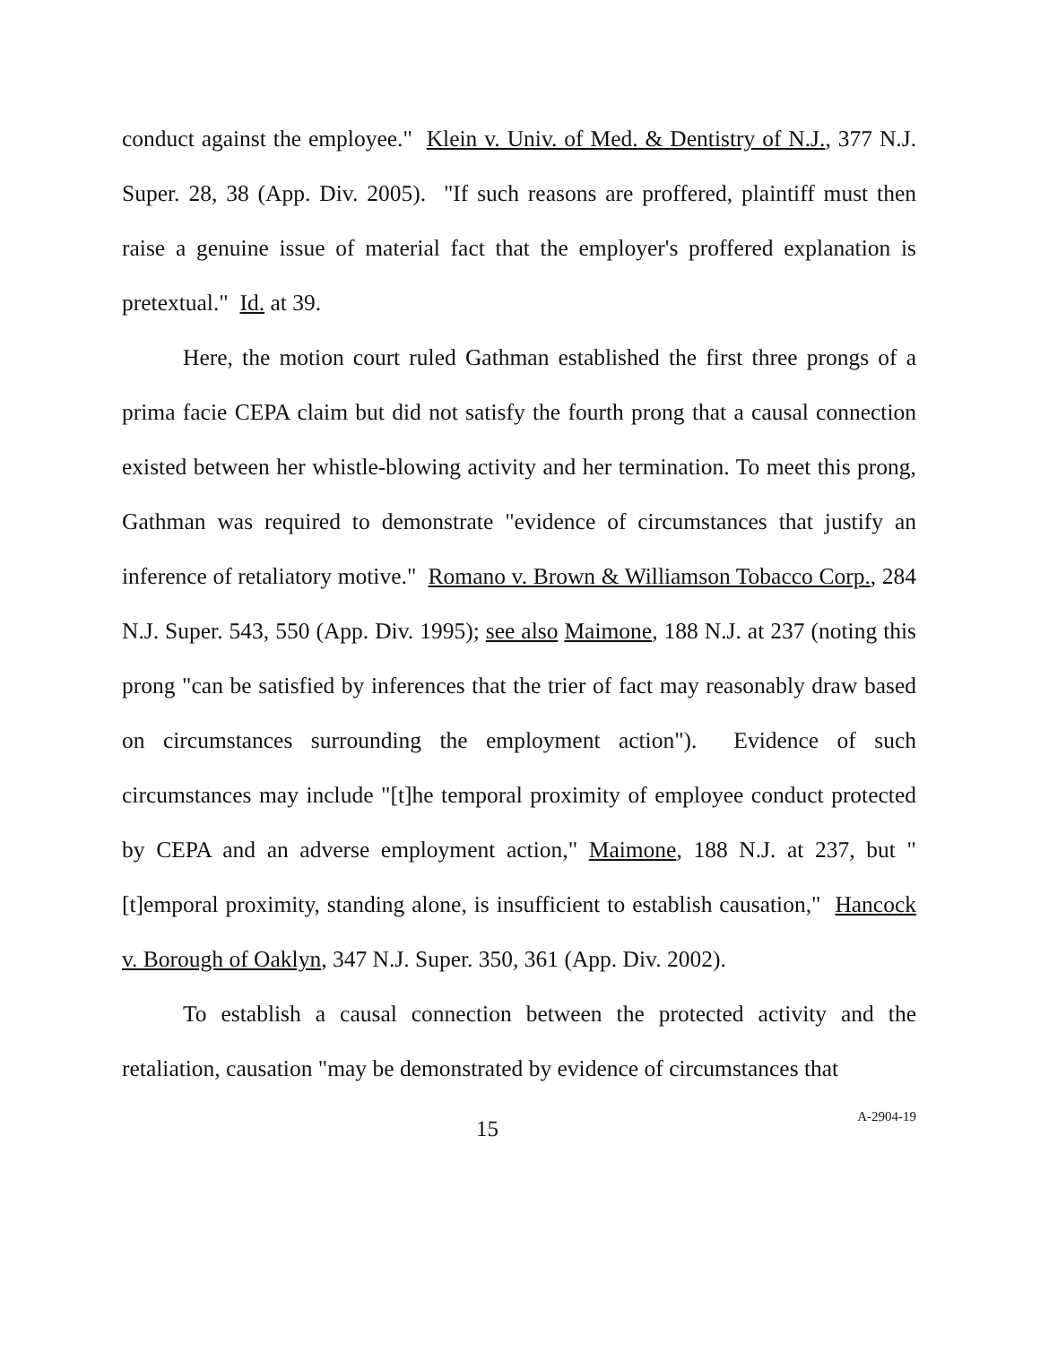conduct against the employee." Klein v. Univ. of Med. & Dentistry of N.J., 377 N.J. Super. 28, 38 (App. Div. 2005). "If such reasons are proffered, plaintiff must then raise a genuine issue of material fact that the employer's proffered explanation is pretextual." Id. at 39.
Here, the motion court ruled Gathman established the first three prongs of a prima facie CEPA claim but did not satisfy the fourth prong that a causal connection existed between her whistle-blowing activity and her termination. To meet this prong, Gathman was required to demonstrate "evidence of circumstances that justify an inference of retaliatory motive." Romano v. Brown & Williamson Tobacco Corp., 284 N.J. Super. 543, 550 (App. Div. 1995); see also Maimone, 188 N.J. at 237 (noting this prong "can be satisfied by inferences that the trier of fact may reasonably draw based on circumstances surrounding the employment action"). Evidence of such circumstances may include "[t]he temporal proximity of employee conduct protected by CEPA and an adverse employment action," Maimone, 188 N.J. at 237, but "[t]emporal proximity, standing alone, is insufficient to establish causation," Hancock v. Borough of Oaklyn, 347 N.J. Super. 350, 361 (App. Div. 2002).
To establish a causal connection between the protected activity and the retaliation, causation "may be demonstrated by evidence of circumstances that
15 A-2904-19